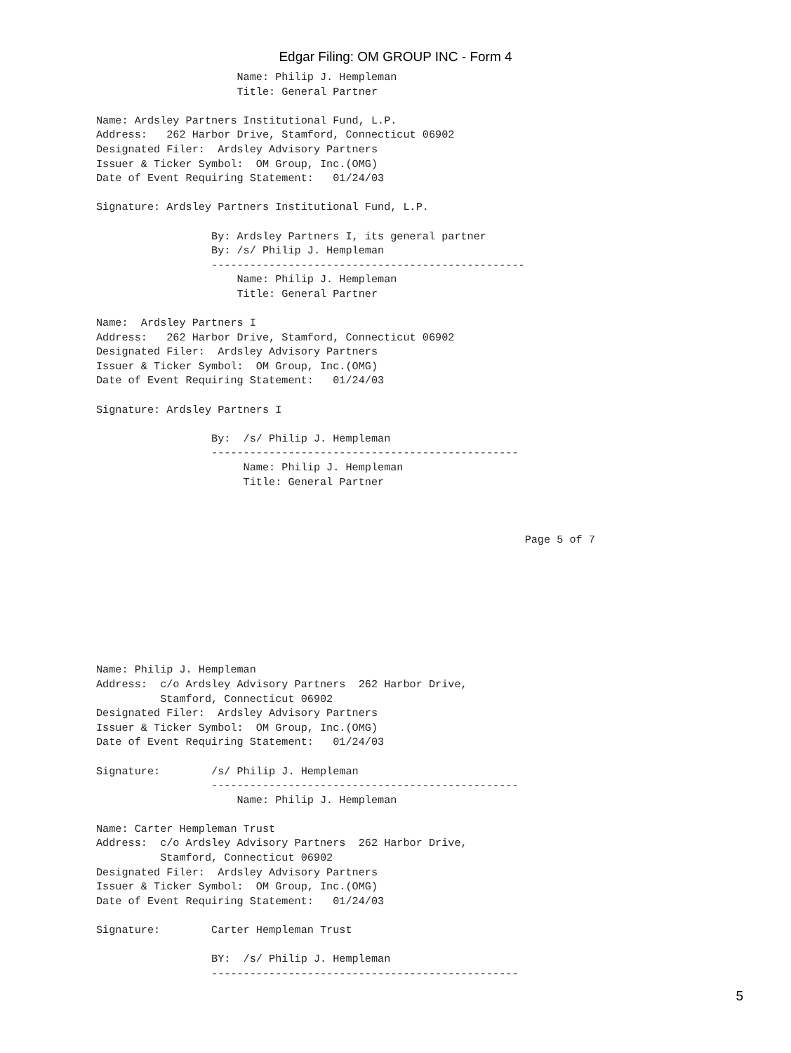Edgar Filing: OM GROUP INC - Form 4
                      Name: Philip J. Hempleman
                      Title: General Partner

Name: Ardsley Partners Institutional Fund, L.P.
Address:   262 Harbor Drive, Stamford, Connecticut 06902
Designated Filer:  Ardsley Advisory Partners
Issuer & Ticker Symbol:  OM Group, Inc.(OMG)
Date of Event Requiring Statement:   01/24/03

Signature: Ardsley Partners Institutional Fund, L.P.

                  By: Ardsley Partners I, its general partner
                  By: /s/ Philip J. Hempleman
                  -------------------------------------------------
                      Name: Philip J. Hempleman
                      Title: General Partner

Name:  Ardsley Partners I
Address:   262 Harbor Drive, Stamford, Connecticut 06902
Designated Filer:  Ardsley Advisory Partners
Issuer & Ticker Symbol:  OM Group, Inc.(OMG)
Date of Event Requiring Statement:   01/24/03

Signature: Ardsley Partners I

                  By:  /s/ Philip J. Hempleman
                  ------------------------------------------------
                       Name: Philip J. Hempleman
                       Title: General Partner



                                                                   Page 5 of 7








Name: Philip J. Hempleman
Address:  c/o Ardsley Advisory Partners  262 Harbor Drive,
          Stamford, Connecticut 06902
Designated Filer:  Ardsley Advisory Partners
Issuer & Ticker Symbol:  OM Group, Inc.(OMG)
Date of Event Requiring Statement:   01/24/03

Signature:        /s/ Philip J. Hempleman
                  ------------------------------------------------
                      Name: Philip J. Hempleman

Name: Carter Hempleman Trust
Address:  c/o Ardsley Advisory Partners  262 Harbor Drive,
          Stamford, Connecticut 06902
Designated Filer:  Ardsley Advisory Partners
Issuer & Ticker Symbol:  OM Group, Inc.(OMG)
Date of Event Requiring Statement:   01/24/03

Signature:        Carter Hempleman Trust

                  BY:  /s/ Philip J. Hempleman
                  ------------------------------------------------
5